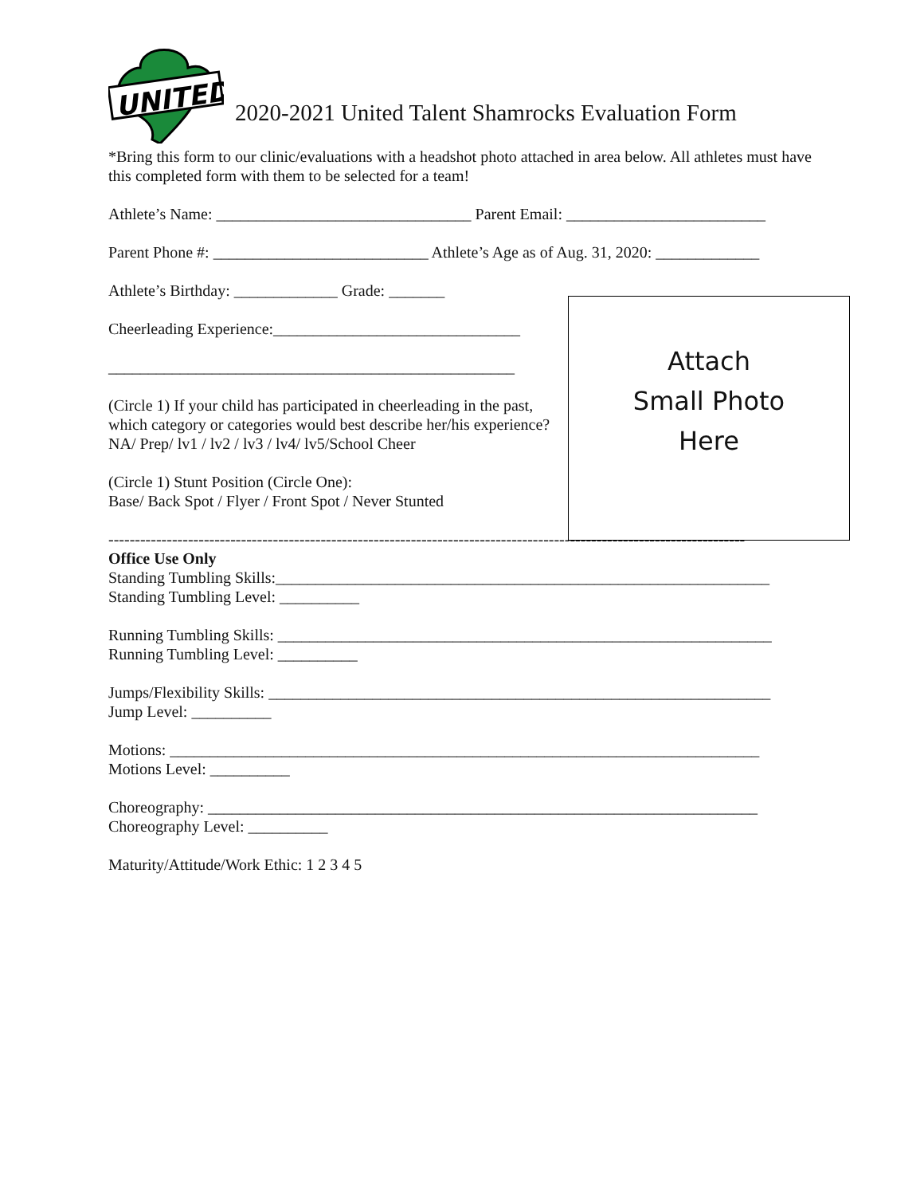UNITED
2020-2021 United Talent Shamrocks Evaluation Form
*Bring this form to our clinic/evaluations with a headshot photo attached in area below. All athletes must have this completed form with them to be selected for a team!
Athlete’s Name: ________________________________ Parent Email: _________________________
Parent Phone #: ___________________________ Athlete’s Age as of Aug. 31, 2020: _____________
Athlete’s Birthday: _____________ Grade: _______
Cheerleading Experience:_______________________________
___________________________________________________
(Circle 1) If your child has participated in cheerleading in the past, which category or categories would best describe her/his experience?
NA/ Prep/ lv1 / lv2 / lv3 / lv4/ lv5/School Cheer
(Circle 1) Stunt Position (Circle One):
Base/ Back Spot / Flyer / Front Spot / Never Stunted
Attach
Small Photo
Here
------------------------------------------------------------------------------------------------------------------------
Office Use Only
Standing Tumbling Skills:______________________________________________________________
Standing Tumbling Level: __________
Running Tumbling Skills: ______________________________________________________________
Running Tumbling Level: __________
Jumps/Flexibility Skills: _______________________________________________________________
Jump Level: __________
Motions: __________________________________________________________________________
Motions Level: __________
Choreography: _____________________________________________________________________
Choreography Level: __________
Maturity/Attitude/Work Ethic: 1 2 3 4 5